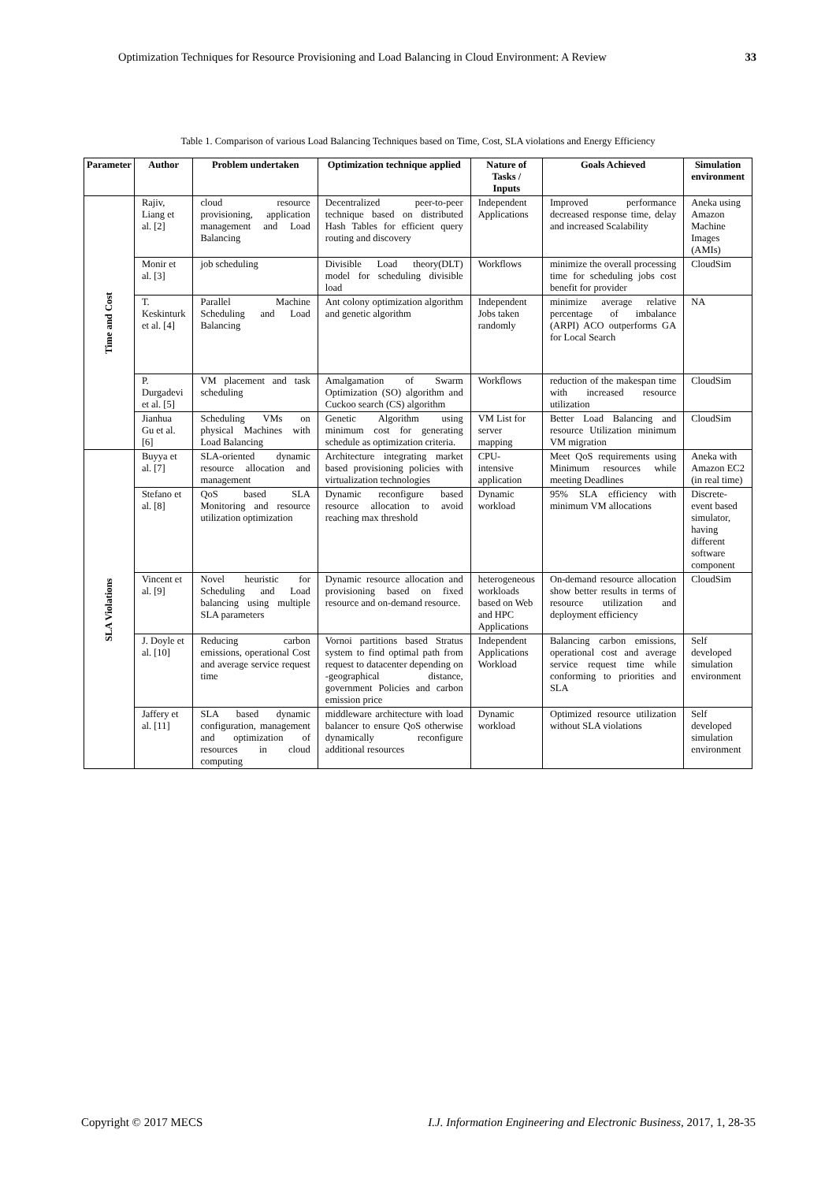Optimization Techniques for Resource Provisioning and Load Balancing in Cloud Environment: A Review 33
Table 1. Comparison of various Load Balancing Techniques based on Time, Cost, SLA violations and Energy Efficiency
| Parameter | Author | Problem undertaken | Optimization technique applied | Nature of Tasks / Inputs | Goals Achieved | Simulation environment |
| --- | --- | --- | --- | --- | --- | --- |
| Time and Cost | Rajiv, Liang et al. [2] | cloud resource provisioning, application management and Load Balancing | Decentralized peer-to-peer technique based on distributed Hash Tables for efficient query routing and discovery | Independent Applications | Improved performance decreased response time, delay and increased Scalability | Aneka using Amazon Machine Images (AMIs) |
| | Monir et al. [3] | job scheduling | Divisible Load theory(DLT) model for scheduling divisible load | Workflows | minimize the overall processing time for scheduling jobs cost benefit for provider | CloudSim |
| | T. Keskinturk et al. [4] | Parallel Machine Scheduling and Load Balancing | Ant colony optimization algorithm and genetic algorithm | Independent Jobs taken randomly | minimize average relative percentage of imbalance (ARPI) ACO outperforms GA for Local Search | NA |
| | P. Durgadevi et al. [5] | VM placement and task scheduling | Amalgamation of Swarm Optimization (SO) algorithm and Cuckoo search (CS) algorithm | Workflows | reduction of the makespan time with increased resource utilization | CloudSim |
| | Jianhua Gu et al. [6] | Scheduling VMs on physical Machines with Load Balancing | Genetic Algorithm using minimum cost for generating schedule as optimization criteria. | VM List for server mapping | Better Load Balancing and resource Utilization minimum VM migration | CloudSim |
| SLA Violations | Buyya et al. [7] | SLA-oriented dynamic resource allocation and management | Architecture integrating market based provisioning policies with virtualization technologies | CPU-intensive application | Meet QoS requirements using Minimum resources while meeting Deadlines | Aneka with Amazon EC2 (in real time) |
| | Stefano et al. [8] | QoS based SLA Monitoring and resource utilization optimization | Dynamic reconfigure based resource allocation to avoid reaching max threshold | Dynamic workload | 95% SLA efficiency with minimum VM allocations | Discrete-event based simulator, having different software component |
| | Vincent et al. [9] | Novel heuristic for Scheduling and Load balancing using multiple SLA parameters | Dynamic resource allocation and provisioning based on fixed resource and on-demand resource. | heterogeneous workloads based on Web and HPC Applications | On-demand resource allocation show better results in terms of resource utilization and deployment efficiency | CloudSim |
| | J. Doyle et al. [10] | Reducing carbon emissions, operational Cost and average service request time | Vornoi partitions based Stratus system to find optimal path from request to datacenter depending on -geographical distance, government Policies and carbon emission price | Independent Applications Workload | Balancing carbon emissions, operational cost and average service request time while conforming to priorities and SLA | Self developed simulation environment |
| | Jaffery et al. [11] | SLA based dynamic configuration, management and optimization of resources in cloud computing | middleware architecture with load balancer to ensure QoS otherwise dynamically reconfigure additional resources | Dynamic workload | Optimized resource utilization without SLA violations | Self developed simulation environment |
Copyright © 2017 MECS I.J. Information Engineering and Electronic Business, 2017, 1, 28-35